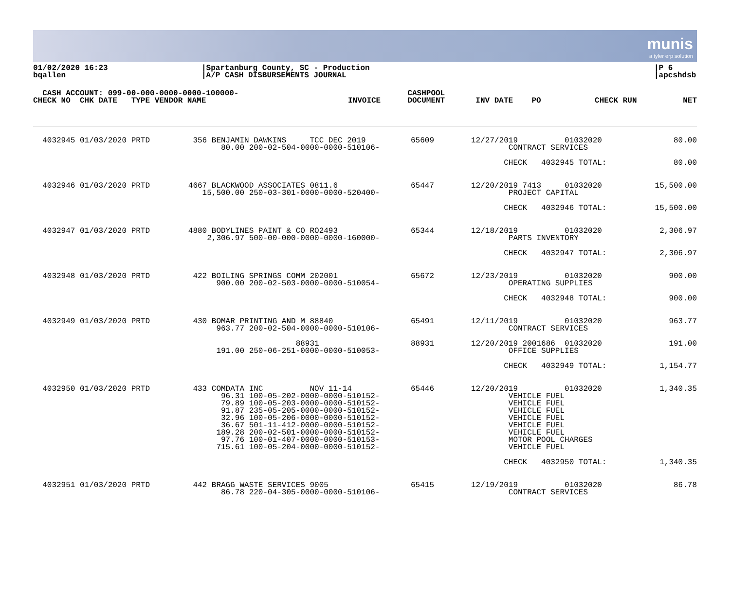munis
a tyler erp solution
01/02/2020 16:23
bqallen
|Spartanburg County, SC - Production
|A/P CASH DISBURSEMENTS JOURNAL
|P 6
|apcshdsb
| CASH ACCOUNT: 099-00-000-0000-0000-100000- | | | CASHPOOL | | | |
| --- | --- | --- | --- | --- | --- | --- |
| CHECK NO CHK DATE TYPE VENDOR NAME | INVOICE | | DOCUMENT | INV DATE PO | CHECK RUN | NET |
| 4032945 01/03/2020 PRTD | 356 BENJAMIN DAWKINS TCC DEC 2019 80.00 200-02-504-0000-0000-510106- | 65609 | 12/27/2019 01032020 CONTRACT SERVICES | 80.00 |
| | | | CHECK 4032945 TOTAL: | 80.00 |
| 4032946 01/03/2020 PRTD | 4667 BLACKWOOD ASSOCIATES 0811.6 15,500.00 250-03-301-0000-0000-520400- | 65447 | 12/20/2019 7413 01032020 PROJECT CAPITAL | 15,500.00 |
| | | | CHECK 4032946 TOTAL: | 15,500.00 |
| 4032947 01/03/2020 PRTD | 4880 BODYLINES PAINT & CO RO2493 2,306.97 500-00-000-0000-0000-160000- | 65344 | 12/18/2019 01032020 PARTS INVENTORY | 2,306.97 |
| | | | CHECK 4032947 TOTAL: | 2,306.97 |
| 4032948 01/03/2020 PRTD | 422 BOILING SPRINGS COMM 202001 900.00 200-02-503-0000-0000-510054- | 65672 | 12/23/2019 01032020 OPERATING SUPPLIES | 900.00 |
| | | | CHECK 4032948 TOTAL: | 900.00 |
| 4032949 01/03/2020 PRTD | 430 BOMAR PRINTING AND M 88840 963.77 200-02-504-0000-0000-510106- | 65491 | 12/11/2019 01032020 CONTRACT SERVICES | 963.77 |
| | 88931 191.00 250-06-251-0000-0000-510053- | 88931 | 12/20/2019 2001686 01032020 OFFICE SUPPLIES | 191.00 |
| | | | CHECK 4032949 TOTAL: | 1,154.77 |
| 4032950 01/03/2020 PRTD | 433 COMDATA INC NOV 11-14 96.31 100-05-202-0000-0000-510152- 79.89 100-05-203-0000-0000-510152- 91.87 235-05-205-0000-0000-510152- 32.96 100-05-206-0000-0000-510152- 36.67 501-11-412-0000-0000-510152- 189.28 200-02-501-0000-0000-510152- 97.76 100-01-407-0000-0000-510153- 715.61 100-05-204-0000-0000-510152- | 65446 | 12/20/2019 01032020 VEHICLE FUEL VEHICLE FUEL VEHICLE FUEL VEHICLE FUEL VEHICLE FUEL VEHICLE FUEL MOTOR POOL CHARGES VEHICLE FUEL | 1,340.35 |
| | | | CHECK 4032950 TOTAL: | 1,340.35 |
| 4032951 01/03/2020 PRTD | 442 BRAGG WASTE SERVICES 9005 86.78 220-04-305-0000-0000-510106- | 65415 | 12/19/2019 01032020 CONTRACT SERVICES | 86.78 |